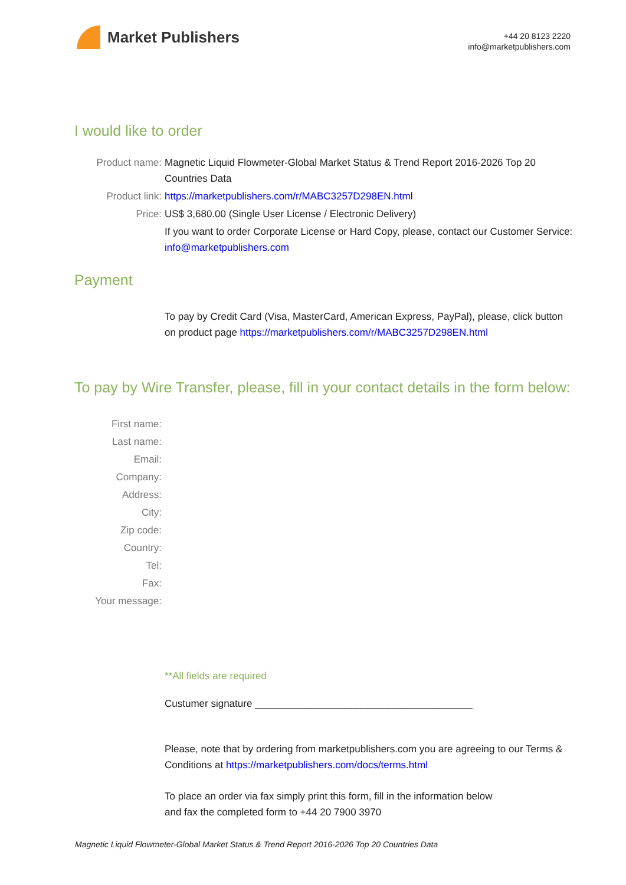Market Publishers
+44 20 8123 2220
info@marketpublishers.com
I would like to order
Product name: Magnetic Liquid Flowmeter-Global Market Status & Trend Report 2016-2026 Top 20 Countries Data
Product link: https://marketpublishers.com/r/MABC3257D298EN.html
Price: US$ 3,680.00 (Single User License / Electronic Delivery)
If you want to order Corporate License or Hard Copy, please, contact our Customer Service:
info@marketpublishers.com
Payment
To pay by Credit Card (Visa, MasterCard, American Express, PayPal), please, click button on product page https://marketpublishers.com/r/MABC3257D298EN.html
To pay by Wire Transfer, please, fill in your contact details in the form below:
First name:
Last name:
Email:
Company:
Address:
City:
Zip code:
Country:
Tel:
Fax:
Your message:
**All fields are required
Custumer signature _______________________________________
Please, note that by ordering from marketpublishers.com you are agreeing to our Terms & Conditions at https://marketpublishers.com/docs/terms.html
To place an order via fax simply print this form, fill in the information below
and fax the completed form to +44 20 7900 3970
Magnetic Liquid Flowmeter-Global Market Status & Trend Report 2016-2026 Top 20 Countries Data